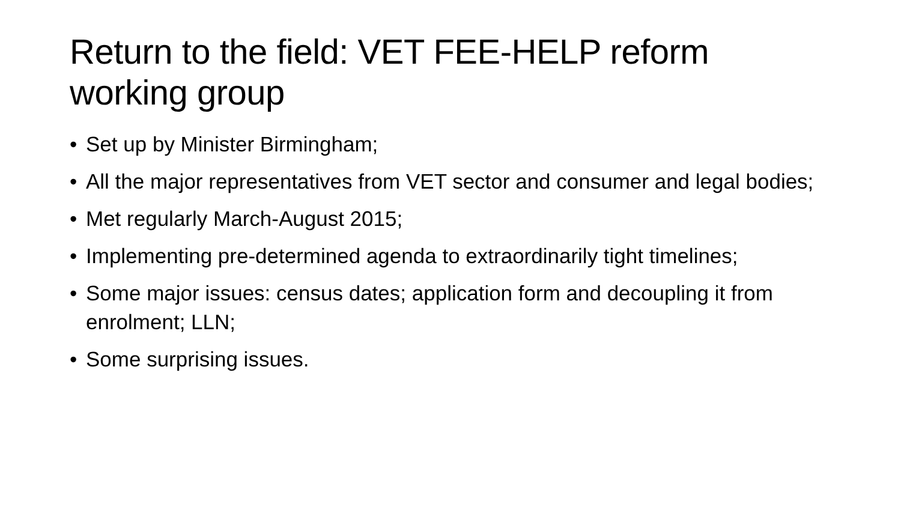Return to the field: VET FEE-HELP reform working group
• Set up by Minister Birmingham;
• All the major representatives from VET sector and consumer and legal bodies;
• Met regularly March-August 2015;
• Implementing pre-determined agenda to extraordinarily tight timelines;
• Some major issues: census dates; application form and decoupling it from enrolment; LLN;
• Some surprising issues.